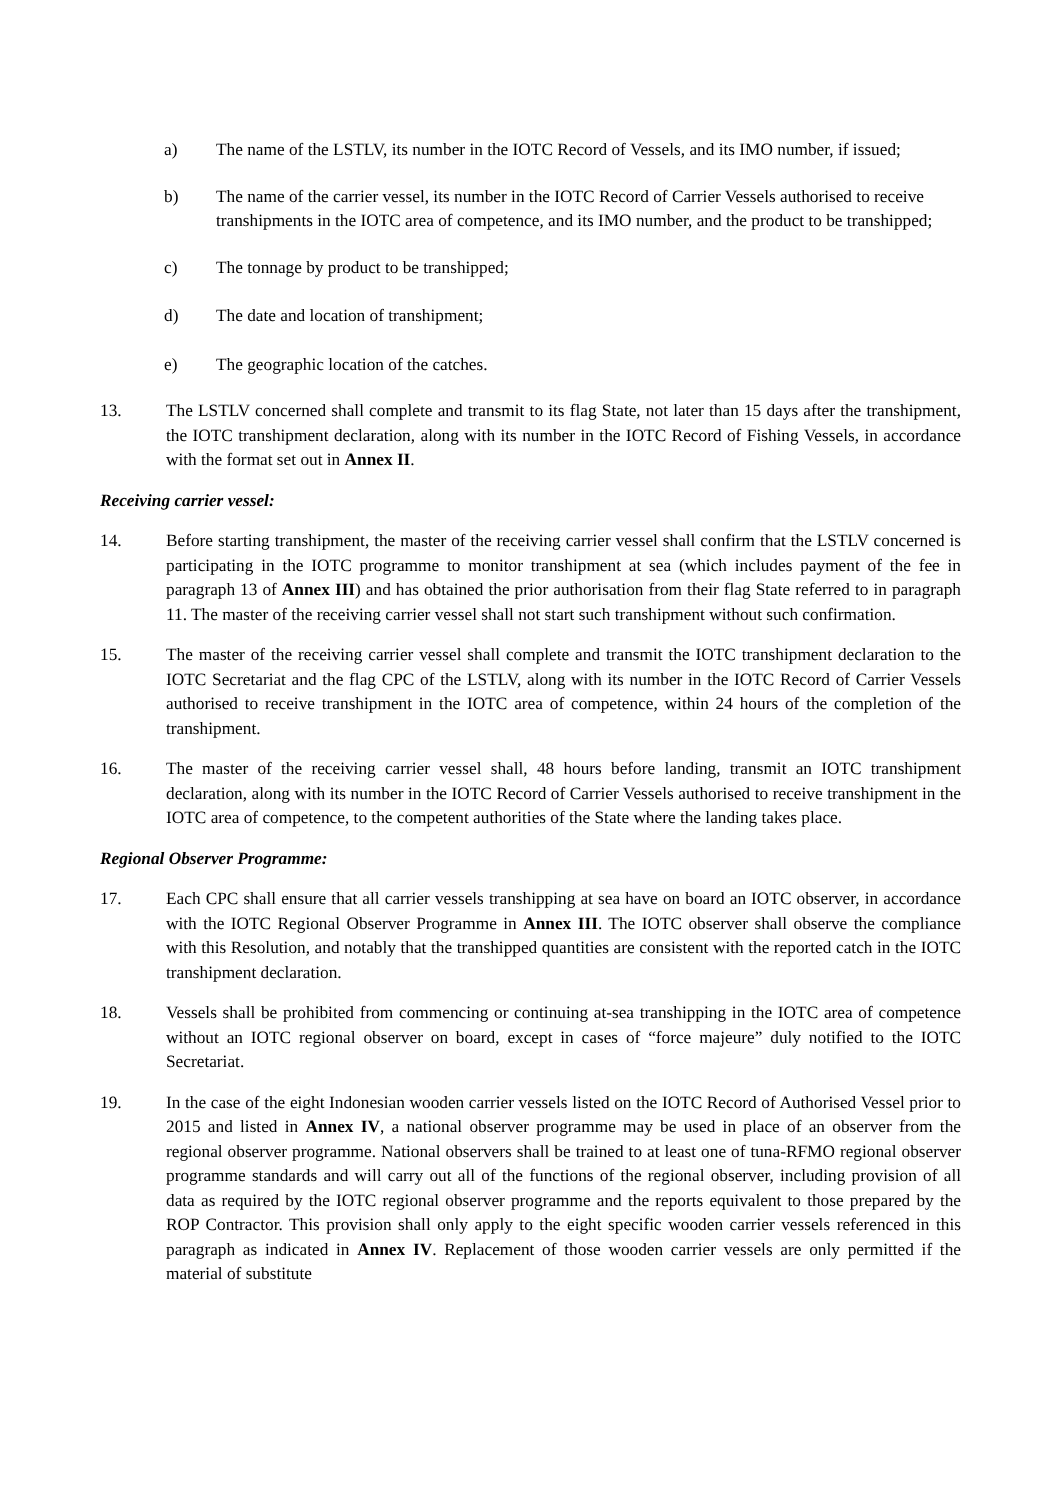a) The name of the LSTLV, its number in the IOTC Record of Vessels, and its IMO number, if issued;
b) The name of the carrier vessel, its number in the IOTC Record of Carrier Vessels authorised to receive transhipments in the IOTC area of competence, and its IMO number, and the product to be transhipped;
c) The tonnage by product to be transhipped;
d) The date and location of transhipment;
e) The geographic location of the catches.
13. The LSTLV concerned shall complete and transmit to its flag State, not later than 15 days after the transhipment, the IOTC transhipment declaration, along with its number in the IOTC Record of Fishing Vessels, in accordance with the format set out in Annex II.
Receiving carrier vessel:
14. Before starting transhipment, the master of the receiving carrier vessel shall confirm that the LSTLV concerned is participating in the IOTC programme to monitor transhipment at sea (which includes payment of the fee in paragraph 13 of Annex III) and has obtained the prior authorisation from their flag State referred to in paragraph 11. The master of the receiving carrier vessel shall not start such transhipment without such confirmation.
15. The master of the receiving carrier vessel shall complete and transmit the IOTC transhipment declaration to the IOTC Secretariat and the flag CPC of the LSTLV, along with its number in the IOTC Record of Carrier Vessels authorised to receive transhipment in the IOTC area of competence, within 24 hours of the completion of the transhipment.
16. The master of the receiving carrier vessel shall, 48 hours before landing, transmit an IOTC transhipment declaration, along with its number in the IOTC Record of Carrier Vessels authorised to receive transhipment in the IOTC area of competence, to the competent authorities of the State where the landing takes place.
Regional Observer Programme:
17. Each CPC shall ensure that all carrier vessels transhipping at sea have on board an IOTC observer, in accordance with the IOTC Regional Observer Programme in Annex III. The IOTC observer shall observe the compliance with this Resolution, and notably that the transhipped quantities are consistent with the reported catch in the IOTC transhipment declaration.
18. Vessels shall be prohibited from commencing or continuing at-sea transhipping in the IOTC area of competence without an IOTC regional observer on board, except in cases of “force majeure” duly notified to the IOTC Secretariat.
19. In the case of the eight Indonesian wooden carrier vessels listed on the IOTC Record of Authorised Vessel prior to 2015 and listed in Annex IV, a national observer programme may be used in place of an observer from the regional observer programme. National observers shall be trained to at least one of tuna-RFMO regional observer programme standards and will carry out all of the functions of the regional observer, including provision of all data as required by the IOTC regional observer programme and the reports equivalent to those prepared by the ROP Contractor. This provision shall only apply to the eight specific wooden carrier vessels referenced in this paragraph as indicated in Annex IV. Replacement of those wooden carrier vessels are only permitted if the material of substitute